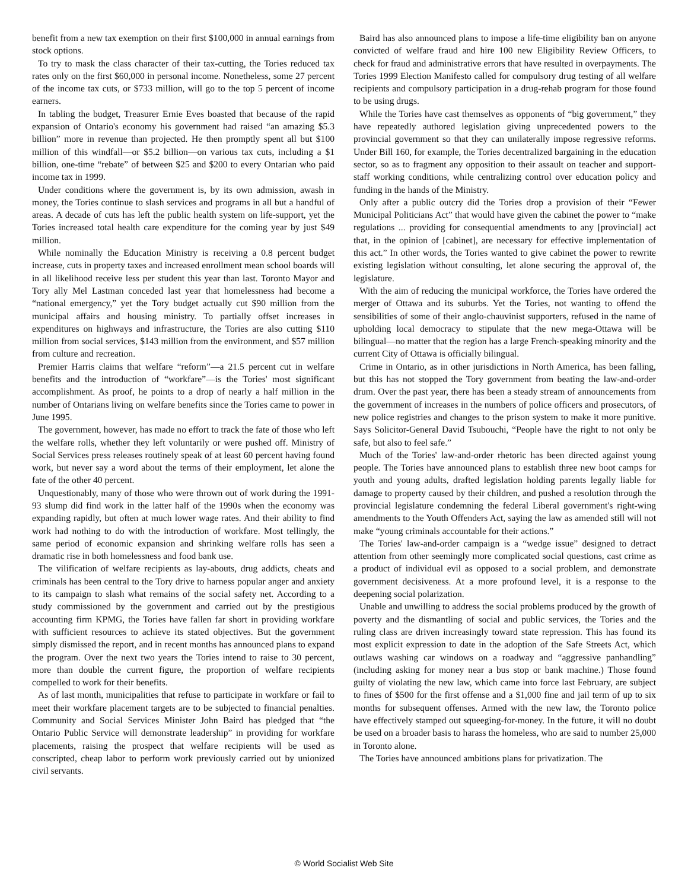benefit from a new tax exemption on their first $100,000 in annual earnings from stock options.
To try to mask the class character of their tax-cutting, the Tories reduced tax rates only on the first $60,000 in personal income. Nonetheless, some 27 percent of the income tax cuts, or $733 million, will go to the top 5 percent of income earners.
In tabling the budget, Treasurer Ernie Eves boasted that because of the rapid expansion of Ontario's economy his government had raised “an amazing $5.3 billion” more in revenue than projected. He then promptly spent all but $100 million of this windfall—or $5.2 billion—on various tax cuts, including a $1 billion, one-time “rebate” of between $25 and $200 to every Ontarian who paid income tax in 1999.
Under conditions where the government is, by its own admission, awash in money, the Tories continue to slash services and programs in all but a handful of areas. A decade of cuts has left the public health system on life-support, yet the Tories increased total health care expenditure for the coming year by just $49 million.
While nominally the Education Ministry is receiving a 0.8 percent budget increase, cuts in property taxes and increased enrollment mean school boards will in all likelihood receive less per student this year than last. Toronto Mayor and Tory ally Mel Lastman conceded last year that homelessness had become a “national emergency,” yet the Tory budget actually cut $90 million from the municipal affairs and housing ministry. To partially offset increases in expenditures on highways and infrastructure, the Tories are also cutting $110 million from social services, $143 million from the environment, and $57 million from culture and recreation.
Premier Harris claims that welfare “reform”—a 21.5 percent cut in welfare benefits and the introduction of “workfare”—is the Tories' most significant accomplishment. As proof, he points to a drop of nearly a half million in the number of Ontarians living on welfare benefits since the Tories came to power in June 1995.
The government, however, has made no effort to track the fate of those who left the welfare rolls, whether they left voluntarily or were pushed off. Ministry of Social Services press releases routinely speak of at least 60 percent having found work, but never say a word about the terms of their employment, let alone the fate of the other 40 percent.
Unquestionably, many of those who were thrown out of work during the 1991-93 slump did find work in the latter half of the 1990s when the economy was expanding rapidly, but often at much lower wage rates. And their ability to find work had nothing to do with the introduction of workfare. Most tellingly, the same period of economic expansion and shrinking welfare rolls has seen a dramatic rise in both homelessness and food bank use.
The vilification of welfare recipients as lay-abouts, drug addicts, cheats and criminals has been central to the Tory drive to harness popular anger and anxiety to its campaign to slash what remains of the social safety net. According to a study commissioned by the government and carried out by the prestigious accounting firm KPMG, the Tories have fallen far short in providing workfare with sufficient resources to achieve its stated objectives. But the government simply dismissed the report, and in recent months has announced plans to expand the program. Over the next two years the Tories intend to raise to 30 percent, more than double the current figure, the proportion of welfare recipients compelled to work for their benefits.
As of last month, municipalities that refuse to participate in workfare or fail to meet their workfare placement targets are to be subjected to financial penalties. Community and Social Services Minister John Baird has pledged that “the Ontario Public Service will demonstrate leadership” in providing for workfare placements, raising the prospect that welfare recipients will be used as conscripted, cheap labor to perform work previously carried out by unionized civil servants.
Baird has also announced plans to impose a life-time eligibility ban on anyone convicted of welfare fraud and hire 100 new Eligibility Review Officers, to check for fraud and administrative errors that have resulted in overpayments. The Tories 1999 Election Manifesto called for compulsory drug testing of all welfare recipients and compulsory participation in a drug-rehab program for those found to be using drugs.
While the Tories have cast themselves as opponents of “big government,” they have repeatedly authored legislation giving unprecedented powers to the provincial government so that they can unilaterally impose regressive reforms. Under Bill 160, for example, the Tories decentralized bargaining in the education sector, so as to fragment any opposition to their assault on teacher and support-staff working conditions, while centralizing control over education policy and funding in the hands of the Ministry.
Only after a public outcry did the Tories drop a provision of their “Fewer Municipal Politicians Act” that would have given the cabinet the power to “make regulations ... providing for consequential amendments to any [provincial] act that, in the opinion of [cabinet], are necessary for effective implementation of this act.” In other words, the Tories wanted to give cabinet the power to rewrite existing legislation without consulting, let alone securing the approval of, the legislature.
With the aim of reducing the municipal workforce, the Tories have ordered the merger of Ottawa and its suburbs. Yet the Tories, not wanting to offend the sensibilities of some of their anglo-chauvinist supporters, refused in the name of upholding local democracy to stipulate that the new mega-Ottawa will be bilingual—no matter that the region has a large French-speaking minority and the current City of Ottawa is officially bilingual.
Crime in Ontario, as in other jurisdictions in North America, has been falling, but this has not stopped the Tory government from beating the law-and-order drum. Over the past year, there has been a steady stream of announcements from the government of increases in the numbers of police officers and prosecutors, of new police registries and changes to the prison system to make it more punitive. Says Solicitor-General David Tsubouchi, “People have the right to not only be safe, but also to feel safe.”
Much of the Tories' law-and-order rhetoric has been directed against young people. The Tories have announced plans to establish three new boot camps for youth and young adults, drafted legislation holding parents legally liable for damage to property caused by their children, and pushed a resolution through the provincial legislature condemning the federal Liberal government's right-wing amendments to the Youth Offenders Act, saying the law as amended still will not make “young criminals accountable for their actions.”
The Tories' law-and-order campaign is a “wedge issue” designed to detract attention from other seemingly more complicated social questions, cast crime as a product of individual evil as opposed to a social problem, and demonstrate government decisiveness. At a more profound level, it is a response to the deepening social polarization.
Unable and unwilling to address the social problems produced by the growth of poverty and the dismantling of social and public services, the Tories and the ruling class are driven increasingly toward state repression. This has found its most explicit expression to date in the adoption of the Safe Streets Act, which outlaws washing car windows on a roadway and “aggressive panhandling” (including asking for money near a bus stop or bank machine.) Those found guilty of violating the new law, which came into force last February, are subject to fines of $500 for the first offense and a $1,000 fine and jail term of up to six months for subsequent offenses. Armed with the new law, the Toronto police have effectively stamped out squeeging-for-money. In the future, it will no doubt be used on a broader basis to harass the homeless, who are said to number 25,000 in Toronto alone.
The Tories have announced ambitions plans for privatization. The
© World Socialist Web Site